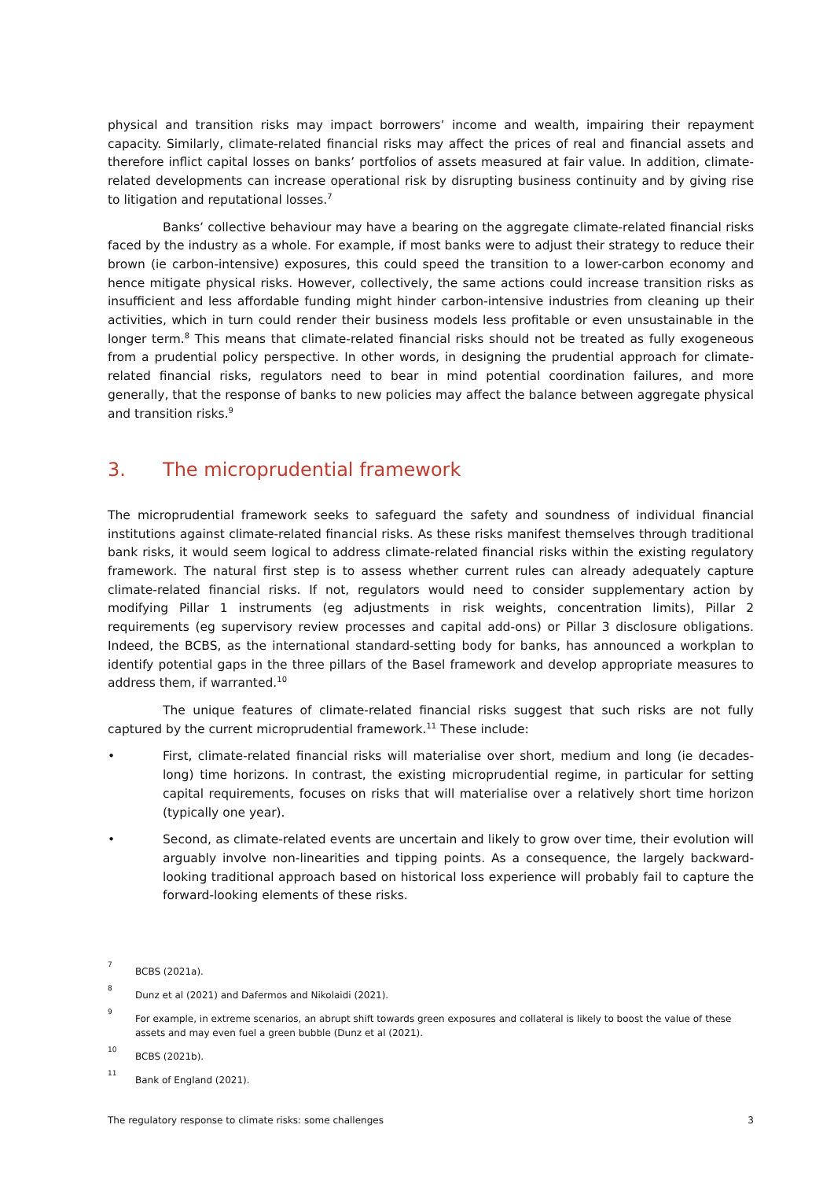physical and transition risks may impact borrowers’ income and wealth, impairing their repayment capacity. Similarly, climate-related financial risks may affect the prices of real and financial assets and therefore inflict capital losses on banks’ portfolios of assets measured at fair value. In addition, climate-related developments can increase operational risk by disrupting business continuity and by giving rise to litigation and reputational losses.<sup>7</sup>
Banks’ collective behaviour may have a bearing on the aggregate climate-related financial risks faced by the industry as a whole. For example, if most banks were to adjust their strategy to reduce their brown (ie carbon-intensive) exposures, this could speed the transition to a lower-carbon economy and hence mitigate physical risks. However, collectively, the same actions could increase transition risks as insufficient and less affordable funding might hinder carbon-intensive industries from cleaning up their activities, which in turn could render their business models less profitable or even unsustainable in the longer term.<sup>8</sup> This means that climate-related financial risks should not be treated as fully exogeneous from a prudential policy perspective. In other words, in designing the prudential approach for climate-related financial risks, regulators need to bear in mind potential coordination failures, and more generally, that the response of banks to new policies may affect the balance between aggregate physical and transition risks.<sup>9</sup>
3. The microprudential framework
The microprudential framework seeks to safeguard the safety and soundness of individual financial institutions against climate-related financial risks. As these risks manifest themselves through traditional bank risks, it would seem logical to address climate-related financial risks within the existing regulatory framework. The natural first step is to assess whether current rules can already adequately capture climate-related financial risks. If not, regulators would need to consider supplementary action by modifying Pillar 1 instruments (eg adjustments in risk weights, concentration limits), Pillar 2 requirements (eg supervisory review processes and capital add-ons) or Pillar 3 disclosure obligations. Indeed, the BCBS, as the international standard-setting body for banks, has announced a workplan to identify potential gaps in the three pillars of the Basel framework and develop appropriate measures to address them, if warranted.<sup>10</sup>
The unique features of climate-related financial risks suggest that such risks are not fully captured by the current microprudential framework.<sup>11</sup> These include:
• First, climate-related financial risks will materialise over short, medium and long (ie decades-long) time horizons. In contrast, the existing microprudential regime, in particular for setting capital requirements, focuses on risks that will materialise over a relatively short time horizon (typically one year).
• Second, as climate-related events are uncertain and likely to grow over time, their evolution will arguably involve non-linearities and tipping points. As a consequence, the largely backward-looking traditional approach based on historical loss experience will probably fail to capture the forward-looking elements of these risks.
<sup>7</sup> BCBS (2021a).
<sup>8</sup> Dunz et al (2021) and Dafermos and Nikolaidi (2021).
<sup>9</sup> For example, in extreme scenarios, an abrupt shift towards green exposures and collateral is likely to boost the value of these assets and may even fuel a green bubble (Dunz et al (2021).
<sup>10</sup> BCBS (2021b).
<sup>11</sup> Bank of England (2021).
The regulatory response to climate risks: some challenges 3